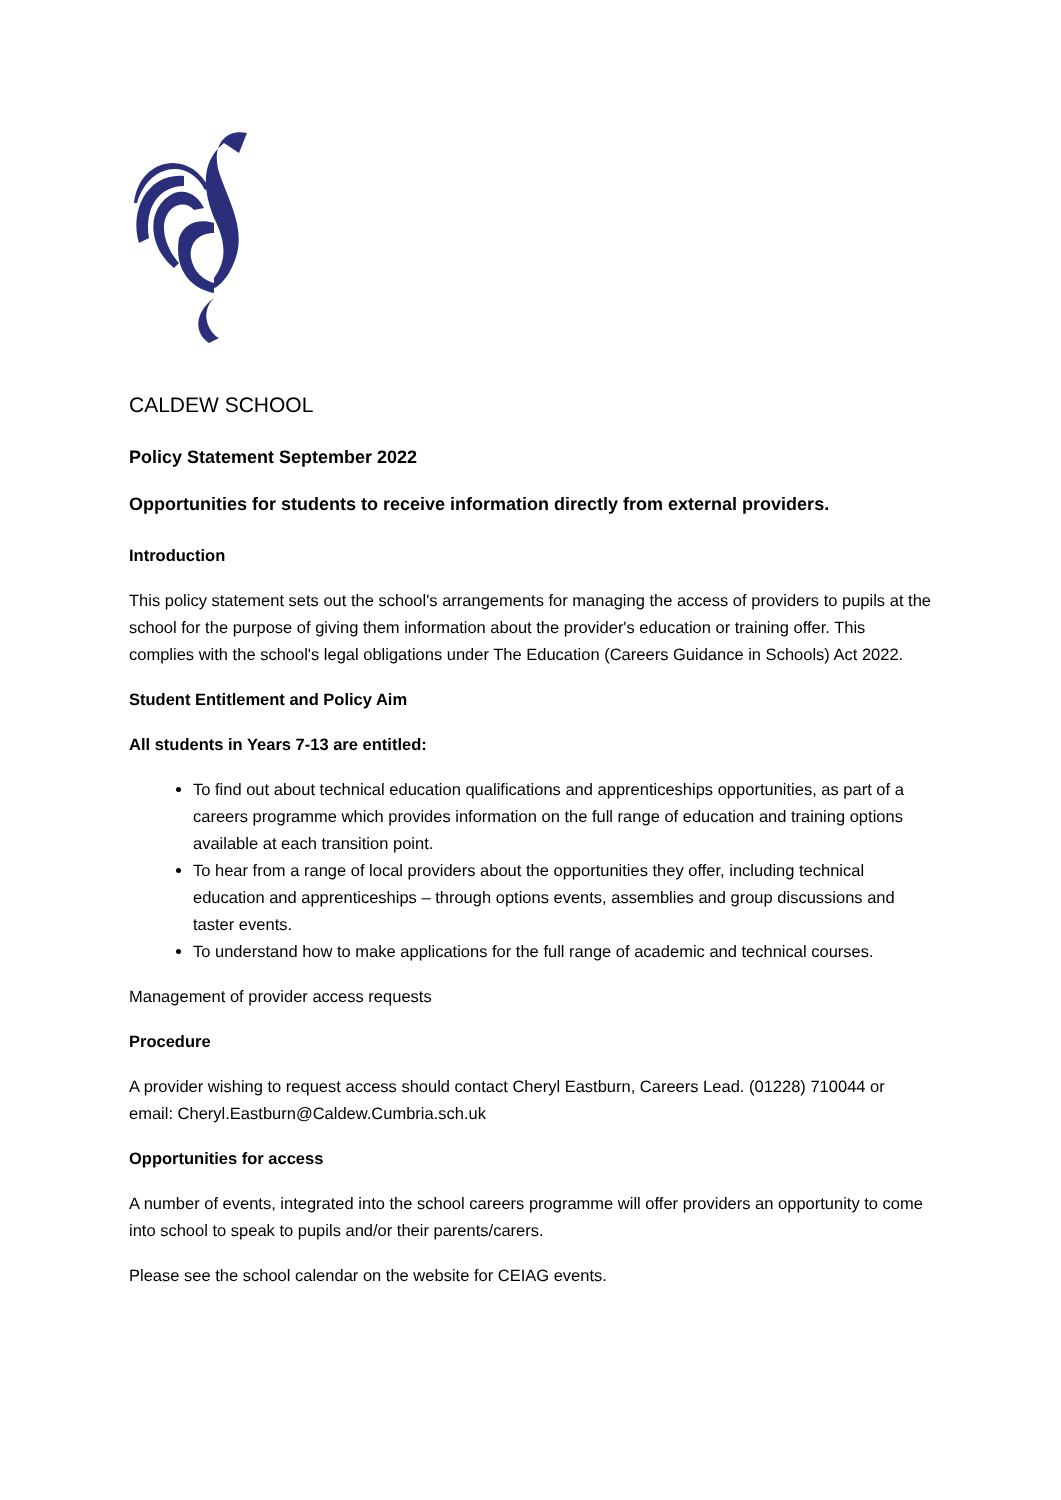CALDEW SCHOOL
Policy Statement September 2022
Opportunities for students to receive information directly from external providers.
Introduction
This policy statement sets out the school's arrangements for managing the access of providers to pupils at the school for the purpose of giving them information about the provider's education or training offer. This complies with the school's legal obligations under The Education (Careers Guidance in Schools) Act 2022.
Student Entitlement and Policy Aim
All students in Years 7-13 are entitled:
To find out about technical education qualifications and apprenticeships opportunities, as part of a careers programme which provides information on the full range of education and training options available at each transition point.
To hear from a range of local providers about the opportunities they offer, including technical education and apprenticeships – through options events, assemblies and group discussions and taster events.
To understand how to make applications for the full range of academic and technical courses.
Management of provider access requests
Procedure
A provider wishing to request access should contact Cheryl Eastburn, Careers Lead. (01228) 710044 or email: Cheryl.Eastburn@Caldew.Cumbria.sch.uk
Opportunities for access
A number of events, integrated into the school careers programme will offer providers an opportunity to come into school to speak to pupils and/or their parents/carers.
Please see the school calendar on the website for CEIAG events.